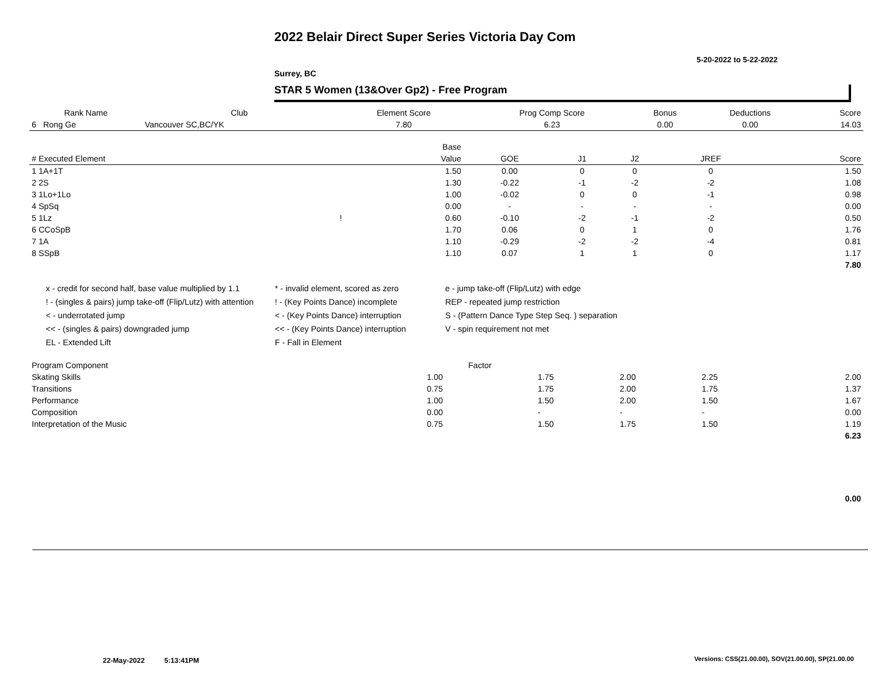2022 Belair Direct Super Series Victoria Day Com
5-20-2022 to 5-22-2022
Surrey, BC
STAR 5 Women (13&Over Gp2) - Free Program
| Rank Name | Club | Element Score | Prog Comp Score | Bonus | Deductions | Score |
| --- | --- | --- | --- | --- | --- | --- |
| 6 Rong Ge | Vancouver SC,BC/YK | 7.80 | 6.23 | 0.00 | 0.00 | 14.03 |
| | | Base | | | | | |
| --- | --- | --- | --- | --- | --- | --- | --- |
| # Executed Element | | Value | GOE | J1 | J2 | JREF | Score |
| 1 1A+1T | | 1.50 | 0.00 | 0 | 0 | 0 | 1.50 |
| 2 2S | | 1.30 | -0.22 | -1 | -2 | -2 | 1.08 |
| 3 1Lo+1Lo | | 1.00 | -0.02 | 0 | 0 | -1 | 0.98 |
| 4 SpSq | | 0.00 | - | - | - | - | 0.00 |
| 5 1Lz | ! | 0.60 | -0.10 | -2 | -1 | -2 | 0.50 |
| 6 CCoSpB | | 1.70 | 0.06 | 0 | 1 | 0 | 1.76 |
| 7 1A | | 1.10 | -0.29 | -2 | -2 | -4 | 0.81 |
| 8 SSpB | | 1.10 | 0.07 | 1 | 1 | 0 | 1.17 |
| | | | | | | | 7.80 |
x - credit for second half, base value multiplied by 1.1
* - invalid element, scored as zero
e - jump take-off (Flip/Lutz) with edge
! - (singles & pairs) jump take-off (Flip/Lutz) with attention
! - (Key Points Dance) incomplete
REP - repeated jump restriction
< - underrotated jump
< - (Key Points Dance) interruption
S - (Pattern Dance Type Step Seq. ) separation
<< - (singles & pairs) downgraded jump
<< - (Key Points Dance) interruption
V - spin requirement not met
EL - Extended Lift
F - Fall in Element
| Program Component | Factor | | | | |
| --- | --- | --- | --- | --- | --- |
| Skating Skills | 1.00 | 1.75 | 2.00 | 2.25 | 2.00 |
| Transitions | 0.75 | 1.75 | 2.00 | 1.75 | 1.37 |
| Performance | 1.00 | 1.50 | 2.00 | 1.50 | 1.67 |
| Composition | 0.00 | - | - | - | 0.00 |
| Interpretation of the Music | 0.75 | 1.50 | 1.75 | 1.50 | 1.19 |
| | | | | | 6.23 |
0.00
22-May-2022 5:13:41PM
Versions: CSS(21.00.00), SOV(21.00.00), SP(21.00.00